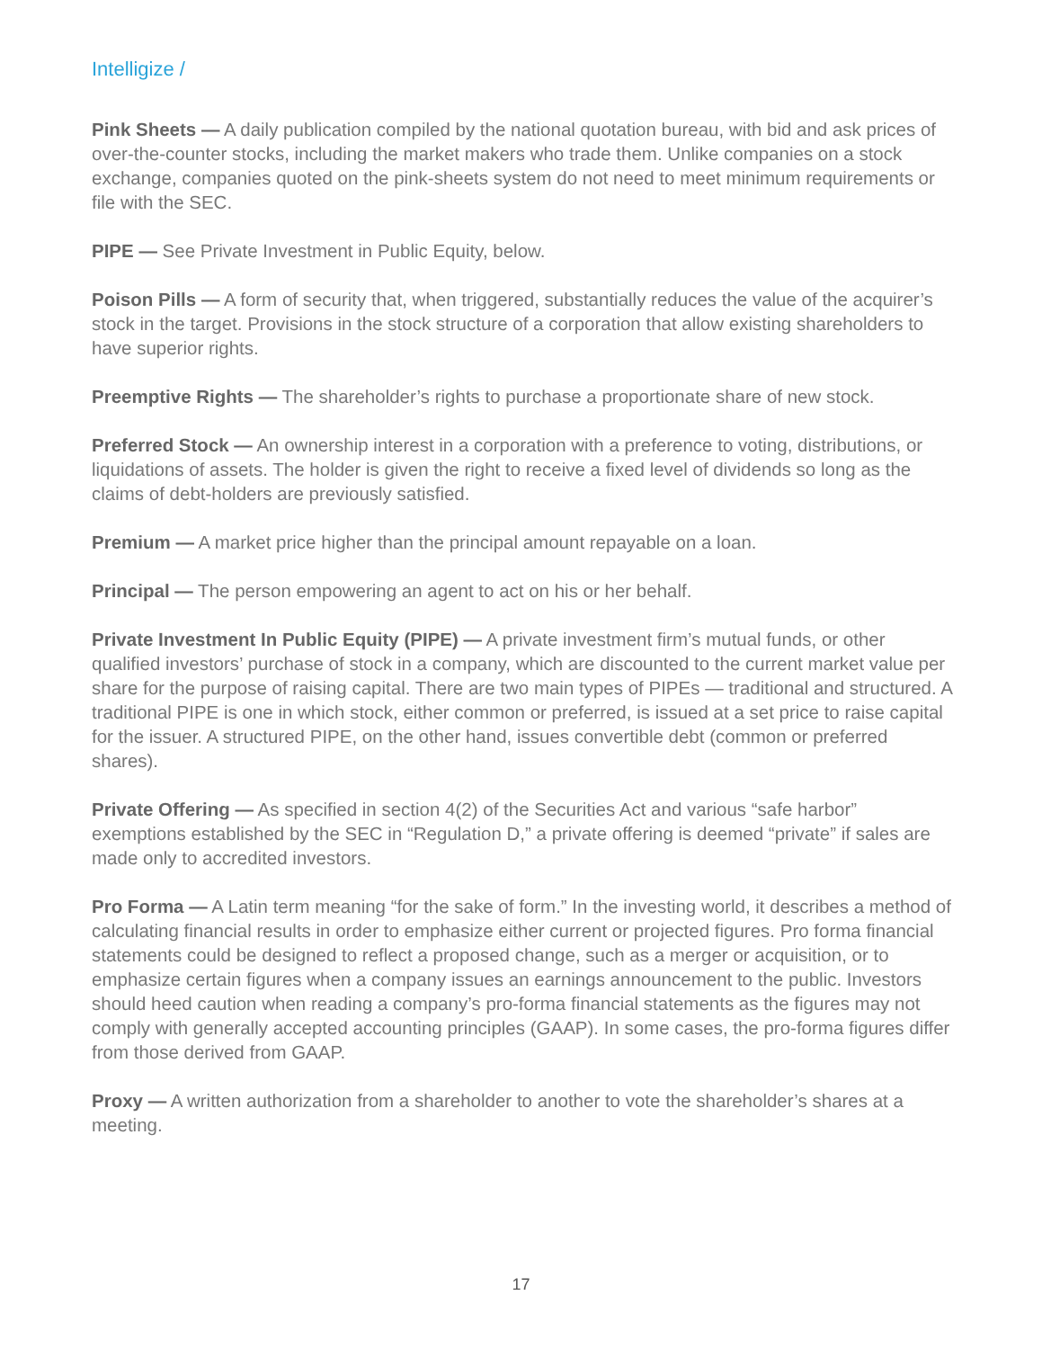Intelligize /
Pink Sheets — A daily publication compiled by the national quotation bureau, with bid and ask prices of over-the-counter stocks, including the market makers who trade them. Unlike companies on a stock exchange, companies quoted on the pink-sheets system do not need to meet minimum requirements or file with the SEC.
PIPE — See Private Investment in Public Equity, below.
Poison Pills — A form of security that, when triggered, substantially reduces the value of the acquirer’s stock in the target. Provisions in the stock structure of a corporation that allow existing shareholders to have superior rights.
Preemptive Rights — The shareholder’s rights to purchase a proportionate share of new stock.
Preferred Stock — An ownership interest in a corporation with a preference to voting, distributions, or liquidations of assets. The holder is given the right to receive a fixed level of dividends so long as the claims of debt-holders are previously satisfied.
Premium — A market price higher than the principal amount repayable on a loan.
Principal — The person empowering an agent to act on his or her behalf.
Private Investment In Public Equity (PIPE) — A private investment firm’s mutual funds, or other qualified investors’ purchase of stock in a company, which are discounted to the current market value per share for the purpose of raising capital. There are two main types of PIPEs — traditional and structured. A traditional PIPE is one in which stock, either common or preferred, is issued at a set price to raise capital for the issuer. A structured PIPE, on the other hand, issues convertible debt (common or preferred shares).
Private Offering — As specified in section 4(2) of the Securities Act and various “safe harbor” exemptions established by the SEC in “Regulation D,” a private offering is deemed “private” if sales are made only to accredited investors.
Pro Forma — A Latin term meaning “for the sake of form.” In the investing world, it describes a method of calculating financial results in order to emphasize either current or projected figures. Pro forma financial statements could be designed to reflect a proposed change, such as a merger or acquisition, or to emphasize certain figures when a company issues an earnings announcement to the public. Investors should heed caution when reading a company’s pro-forma financial statements as the figures may not comply with generally accepted accounting principles (GAAP). In some cases, the pro-forma figures differ from those derived from GAAP.
Proxy — A written authorization from a shareholder to another to vote the shareholder’s shares at a meeting.
17